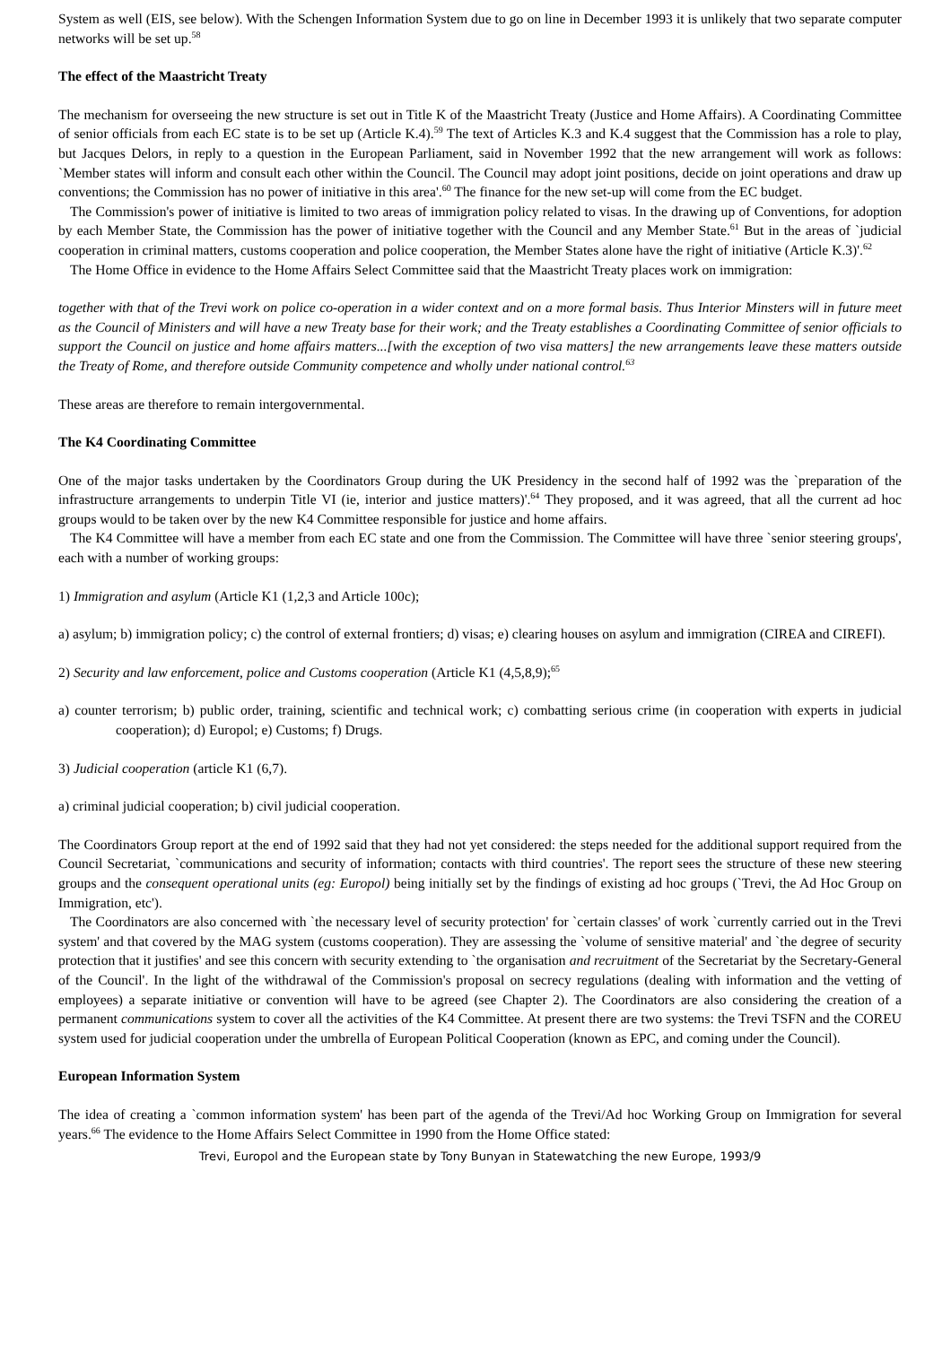System as well (EIS, see below). With the Schengen Information System due to go on line in December 1993 it is unlikely that two separate computer networks will be set up.<sup>58</sup>
The effect of the Maastricht Treaty
The mechanism for overseeing the new structure is set out in Title K of the Maastricht Treaty (Justice and Home Affairs). A Coordinating Committee of senior officials from each EC state is to be set up (Article K.4).<sup>59</sup> The text of Articles K.3 and K.4 suggest that the Commission has a role to play, but Jacques Delors, in reply to a question in the European Parliament, said in November 1992 that the new arrangement will work as follows: `Member states will inform and consult each other within the Council. The Council may adopt joint positions, decide on joint operations and draw up conventions; the Commission has no power of initiative in this area'.<sup>60</sup> The finance for the new set-up will come from the EC budget.
The Commission's power of initiative is limited to two areas of immigration policy related to visas. In the drawing up of Conventions, for adoption by each Member State, the Commission has the power of initiative together with the Council and any Member State.<sup>61</sup> But in the areas of `judicial cooperation in criminal matters, customs cooperation and police cooperation, the Member States alone have the right of initiative (Article K.3)'.<sup>62</sup>
The Home Office in evidence to the Home Affairs Select Committee said that the Maastricht Treaty places work on immigration:
together with that of the Trevi work on police co-operation in a wider context and on a more formal basis. Thus Interior Minsters will in future meet as the Council of Ministers and will have a new Treaty base for their work; and the Treaty establishes a Coordinating Committee of senior officials to support the Council on justice and home affairs matters...[with the exception of two visa matters] the new arrangements leave these matters outside the Treaty of Rome, and therefore outside Community competence and wholly under national control.<sup>63</sup>
These areas are therefore to remain intergovernmental.
The K4 Coordinating Committee
One of the major tasks undertaken by the Coordinators Group during the UK Presidency in the second half of 1992 was the `preparation of the infrastructure arrangements to underpin Title VI (ie, interior and justice matters)'.<sup>64</sup> They proposed, and it was agreed, that all the current ad hoc groups would to be taken over by the new K4 Committee responsible for justice and home affairs.
The K4 Committee will have a member from each EC state and one from the Commission. The Committee will have three `senior steering groups', each with a number of working groups:
1) Immigration and asylum (Article K1 (1,2,3 and Article 100c);
a) asylum; b) immigration policy; c) the control of external frontiers; d) visas; e) clearing houses on asylum and immigration (CIREA and CIREFI).
2) Security and law enforcement, police and Customs cooperation (Article K1 (4,5,8,9);<sup>65</sup>
a) counter terrorism; b) public order, training, scientific and technical work; c) combatting serious crime (in cooperation with experts in judicial cooperation); d) Europol; e) Customs; f) Drugs.
3) Judicial cooperation (article K1 (6,7).
a) criminal judicial cooperation; b) civil judicial cooperation.
The Coordinators Group report at the end of 1992 said that they had not yet considered: the steps needed for the additional support required from the Council Secretariat, `communications and security of information; contacts with third countries'. The report sees the structure of these new steering groups and the consequent operational units (eg: Europol) being initially set by the findings of existing ad hoc groups (`Trevi, the Ad Hoc Group on Immigration, etc').
The Coordinators are also concerned with `the necessary level of security protection' for `certain classes' of work `currently carried out in the Trevi system' and that covered by the MAG system (customs cooperation). They are assessing the `volume of sensitive material' and `the degree of security protection that it justifies' and see this concern with security extending to `the organisation and recruitment of the Secretariat by the Secretary-General of the Council'. In the light of the withdrawal of the Commission's proposal on secrecy regulations (dealing with information and the vetting of employees) a separate initiative or convention will have to be agreed (see Chapter 2). The Coordinators are also considering the creation of a permanent communications system to cover all the activities of the K4 Committee. At present there are two systems: the Trevi TSFN and the COREU system used for judicial cooperation under the umbrella of European Political Cooperation (known as EPC, and coming under the Council).
European Information System
The idea of creating a `common information system' has been part of the agenda of the Trevi/Ad hoc Working Group on Immigration for several years.<sup>66</sup> The evidence to the Home Affairs Select Committee in 1990 from the Home Office stated:
Trevi, Europol and the European state by Tony Bunyan in Statewatching the new Europe, 1993/9